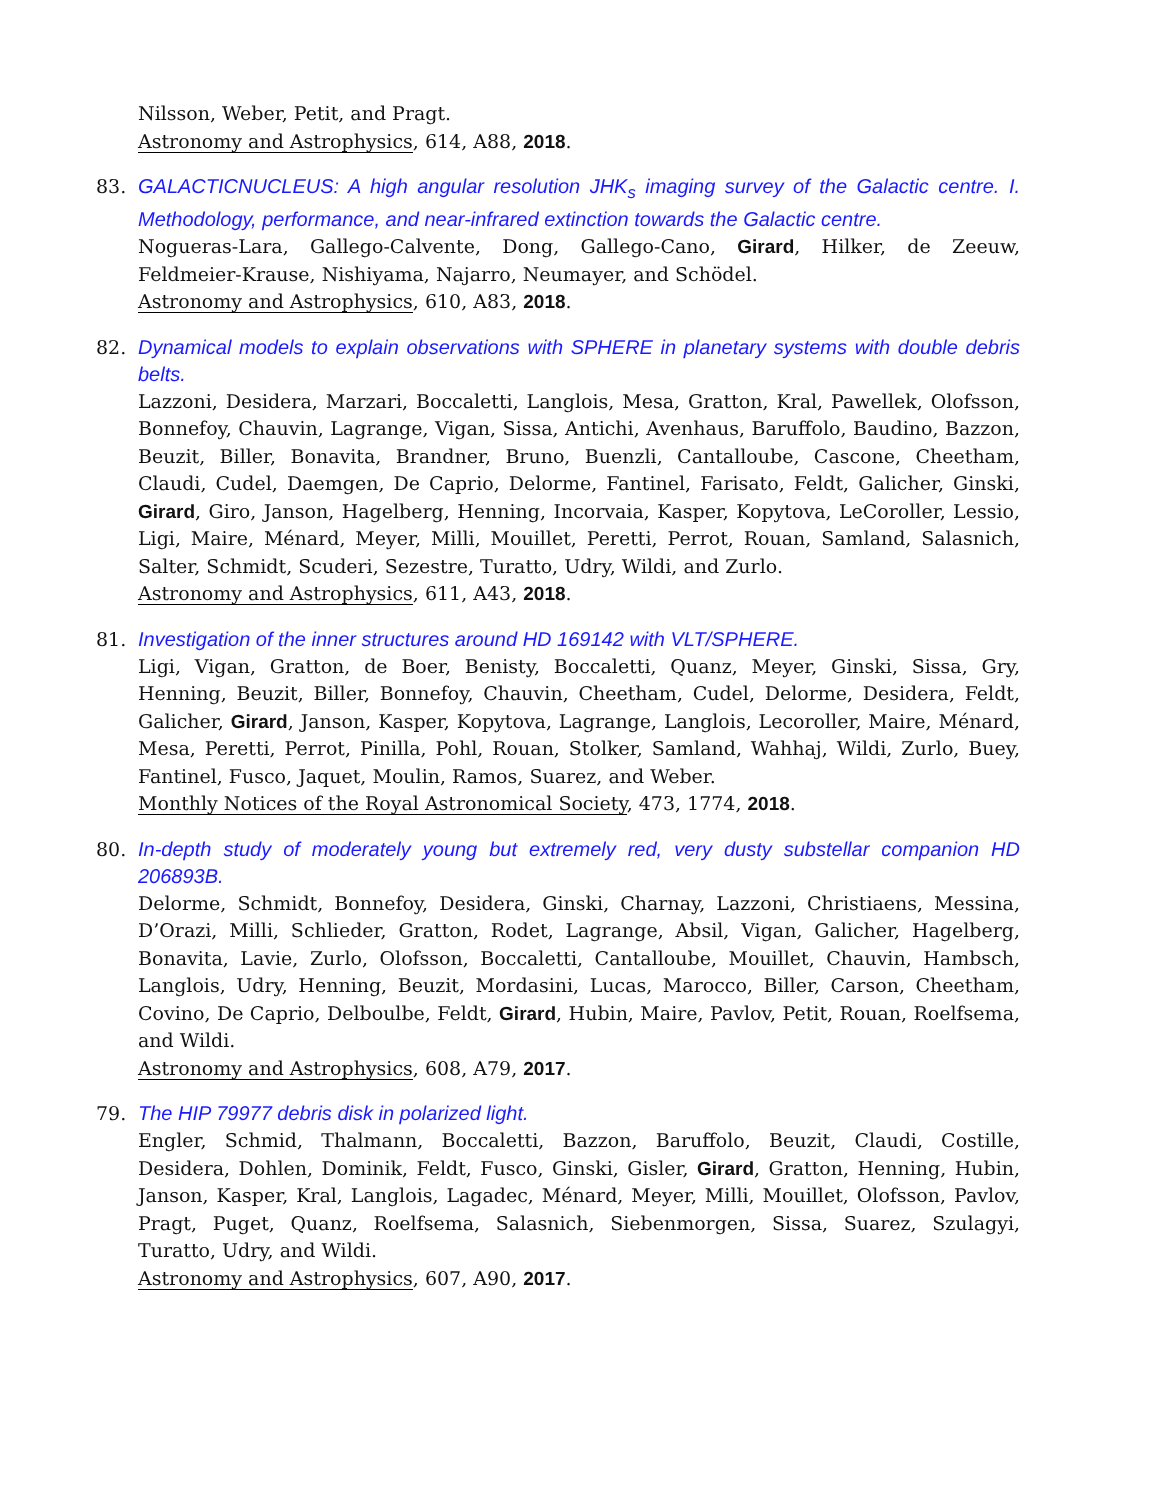Nilsson, Weber, Petit, and Pragt.
Astronomy and Astrophysics, 614, A88, 2018.
83.
GALACTICNUCLEUS: A high angular resolution JHK<sub>s</sub> imaging survey of the Galactic centre. I. Methodology, performance, and near-infrared extinction towards the Galactic centre.
Nogueras-Lara, Gallego-Calvente, Dong, Gallego-Cano, Girard, Hilker, de Zeeuw, Feldmeier-Krause, Nishiyama, Najarro, Neumayer, and Schödel.
Astronomy and Astrophysics, 610, A83, 2018.
82.
Dynamical models to explain observations with SPHERE in planetary systems with double debris belts.
Lazzoni, Desidera, Marzari, Boccaletti, Langlois, Mesa, Gratton, Kral, Pawellek, Olofsson, Bonnefoy, Chauvin, Lagrange, Vigan, Sissa, Antichi, Avenhaus, Baruffolo, Baudino, Bazzon, Beuzit, Biller, Bonavita, Brandner, Bruno, Buenzli, Cantalloube, Cascone, Cheetham, Claudi, Cudel, Daemgen, De Caprio, Delorme, Fantinel, Farisato, Feldt, Galicher, Ginski, Girard, Giro, Janson, Hagelberg, Henning, Incorvaia, Kasper, Kopytova, LeCoroller, Lessio, Ligi, Maire, Ménard, Meyer, Milli, Mouillet, Peretti, Perrot, Rouan, Samland, Salasnich, Salter, Schmidt, Scuderi, Sezestre, Turatto, Udry, Wildi, and Zurlo.
Astronomy and Astrophysics, 611, A43, 2018.
81.
Investigation of the inner structures around HD 169142 with VLT/SPHERE.
Ligi, Vigan, Gratton, de Boer, Benisty, Boccaletti, Quanz, Meyer, Ginski, Sissa, Gry, Henning, Beuzit, Biller, Bonnefoy, Chauvin, Cheetham, Cudel, Delorme, Desidera, Feldt, Galicher, Girard, Janson, Kasper, Kopytova, Lagrange, Langlois, Lecoroller, Maire, Ménard, Mesa, Peretti, Perrot, Pinilla, Pohl, Rouan, Stolker, Samland, Wahhaj, Wildi, Zurlo, Buey, Fantinel, Fusco, Jaquet, Moulin, Ramos, Suarez, and Weber.
Monthly Notices of the Royal Astronomical Society, 473, 1774, 2018.
80.
In-depth study of moderately young but extremely red, very dusty substellar companion HD 206893B.
Delorme, Schmidt, Bonnefoy, Desidera, Ginski, Charnay, Lazzoni, Christiaens, Messina, D’Orazi, Milli, Schlieder, Gratton, Rodet, Lagrange, Absil, Vigan, Galicher, Hagelberg, Bonavita, Lavie, Zurlo, Olofsson, Boccaletti, Cantalloube, Mouillet, Chauvin, Hambsch, Langlois, Udry, Henning, Beuzit, Mordasini, Lucas, Marocco, Biller, Carson, Cheetham, Covino, De Caprio, Delboulbe, Feldt, Girard, Hubin, Maire, Pavlov, Petit, Rouan, Roelfsema, and Wildi.
Astronomy and Astrophysics, 608, A79, 2017.
79.
The HIP 79977 debris disk in polarized light.
Engler, Schmid, Thalmann, Boccaletti, Bazzon, Baruffolo, Beuzit, Claudi, Costille, Desidera, Dohlen, Dominik, Feldt, Fusco, Ginski, Gisler, Girard, Gratton, Henning, Hubin, Janson, Kasper, Kral, Langlois, Lagadec, Ménard, Meyer, Milli, Mouillet, Olofsson, Pavlov, Pragt, Puget, Quanz, Roelfsema, Salasnich, Siebenmorgen, Sissa, Suarez, Szulagyi, Turatto, Udry, and Wildi.
Astronomy and Astrophysics, 607, A90, 2017.